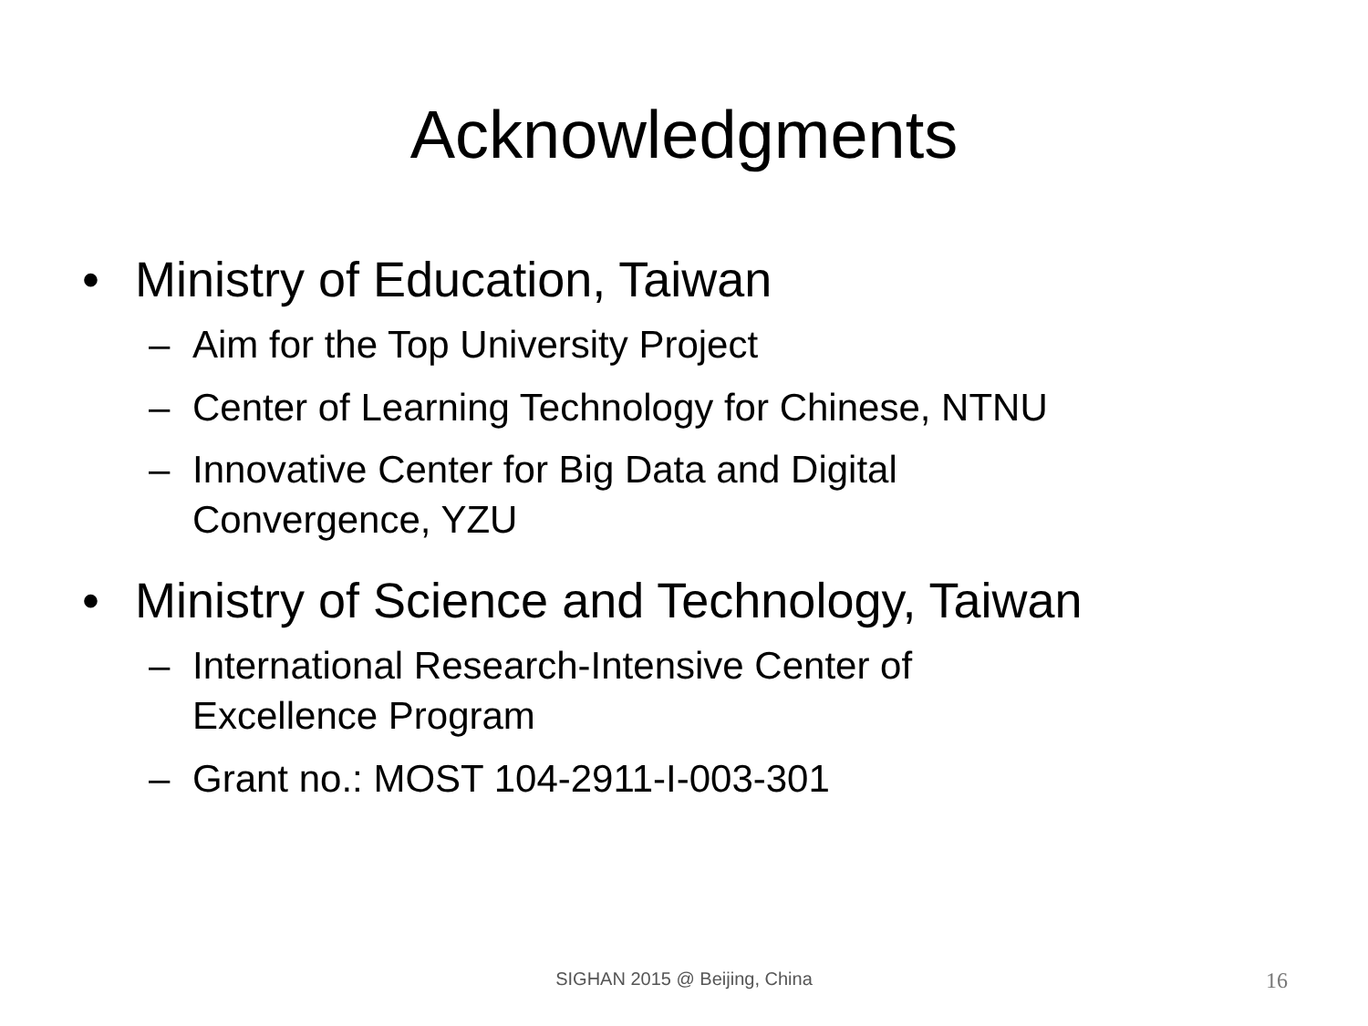Acknowledgments
• Ministry of Education, Taiwan
– Aim for the Top University Project
– Center of Learning Technology for Chinese, NTNU
– Innovative Center for Big Data and Digital
Convergence, YZU
• Ministry of Science and Technology, Taiwan
– International Research-Intensive Center of
Excellence Program
– Grant no.: MOST 104-2911-I-003-301
SIGHAN 2015 @ Beijing, China
16